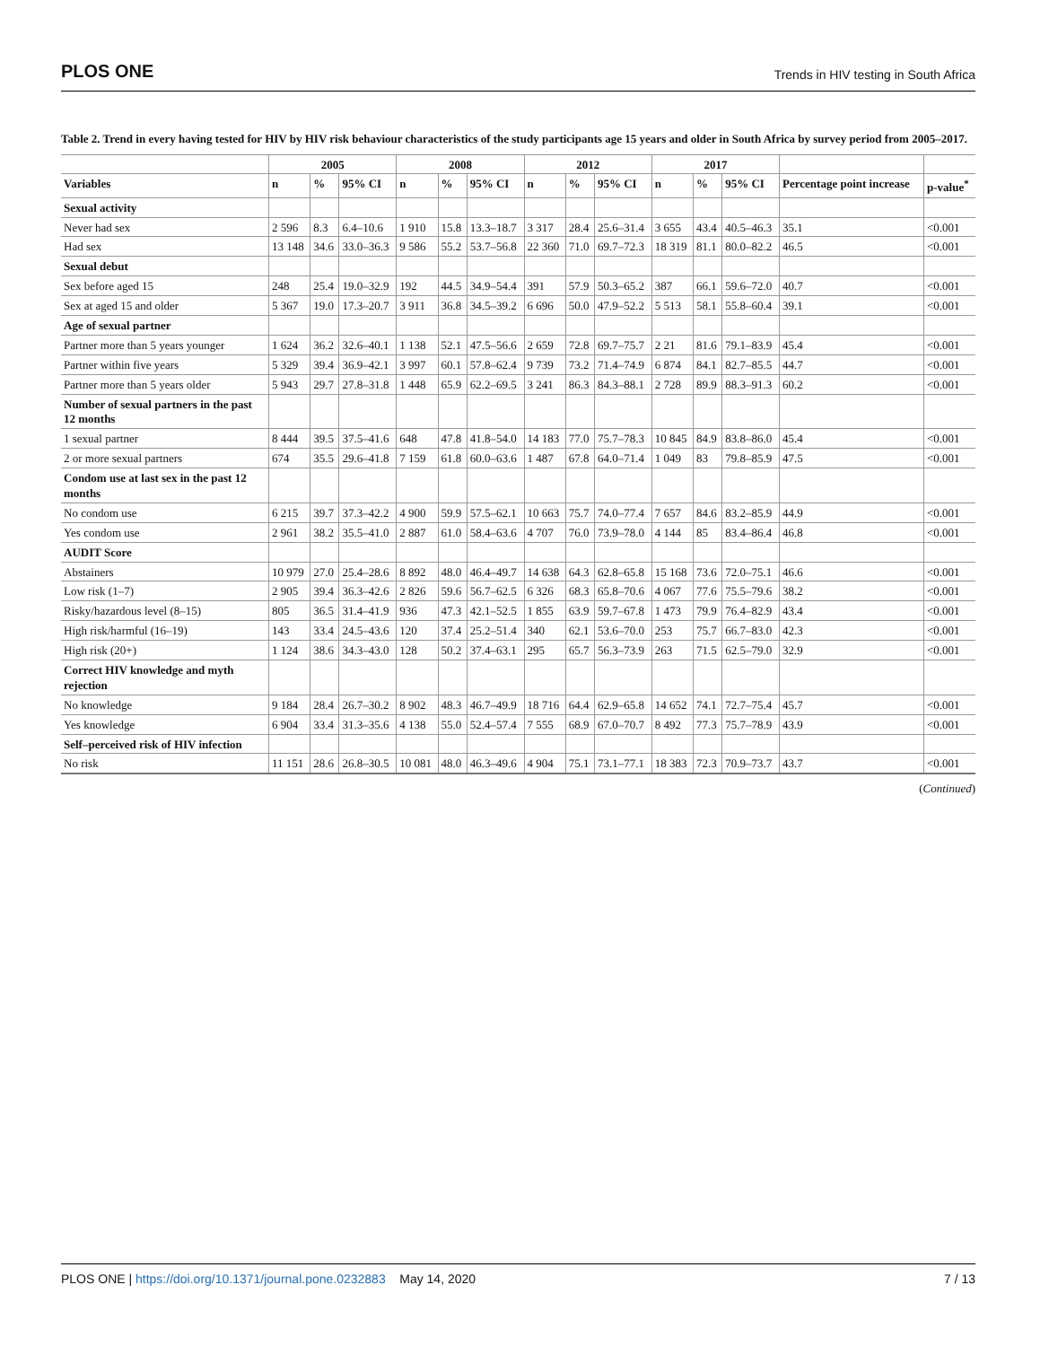PLOS ONE Trends in HIV testing in South Africa
Table 2. Trend in every having tested for HIV by HIV risk behaviour characteristics of the study participants age 15 years and older in South Africa by survey period from 2005–2017.
| | 2005 | | | 2008 | | | 2012 | | | 2017 | | | | |
| --- | --- | --- | --- | --- | --- | --- | --- | --- | --- | --- | --- | --- | --- | --- |
| Variables | n | % | 95% CI | n | % | 95% CI | n | % | 95% CI | n | % | 95% CI | Percentage point increase | p-value<sup>*</sup> |
| Sexual activity | | | | | | | | | | | | | | |
| Never had sex | 2 596 | 8.3 | 6.4–10.6 | 1 910 | 15.8 | 13.3–18.7 | 3 317 | 28.4 | 25.6–31.4 | 3 655 | 43.4 | 40.5–46.3 | 35.1 | <0.001 |
| Had sex | 13 148 | 34.6 | 33.0–36.3 | 9 586 | 55.2 | 53.7–56.8 | 22 360 | 71.0 | 69.7–72.3 | 18 319 | 81.1 | 80.0–82.2 | 46.5 | <0.001 |
| Sexual debut | | | | | | | | | | | | | | |
| Sex before aged 15 | 248 | 25.4 | 19.0–32.9 | 192 | 44.5 | 34.9–54.4 | 391 | 57.9 | 50.3–65.2 | 387 | 66.1 | 59.6–72.0 | 40.7 | <0.001 |
| Sex at aged 15 and older | 5 367 | 19.0 | 17.3–20.7 | 3 911 | 36.8 | 34.5–39.2 | 6 696 | 50.0 | 47.9–52.2 | 5 513 | 58.1 | 55.8–60.4 | 39.1 | <0.001 |
| Age of sexual partner | | | | | | | | | | | | | | |
| Partner more than 5 years younger | 1 624 | 36.2 | 32.6–40.1 | 1 138 | 52.1 | 47.5–56.6 | 2 659 | 72.8 | 69.7–75.7 | 2 21 | 81.6 | 79.1–83.9 | 45.4 | <0.001 |
| Partner within five years | 5 329 | 39.4 | 36.9–42.1 | 3 997 | 60.1 | 57.8–62.4 | 9 739 | 73.2 | 71.4–74.9 | 6 874 | 84.1 | 82.7–85.5 | 44.7 | <0.001 |
| Partner more than 5 years older | 5 943 | 29.7 | 27.8–31.8 | 1 448 | 65.9 | 62.2–69.5 | 3 241 | 86.3 | 84.3–88.1 | 2 728 | 89.9 | 88.3–91.3 | 60.2 | <0.001 |
| Number of sexual partners in the past 12 months | | | | | | | | | | | | | | |
| 1 sexual partner | 8 444 | 39.5 | 37.5–41.6 | 648 | 47.8 | 41.8–54.0 | 14 183 | 77.0 | 75.7–78.3 | 10 845 | 84.9 | 83.8–86.0 | 45.4 | <0.001 |
| 2 or more sexual partners | 674 | 35.5 | 29.6–41.8 | 7 159 | 61.8 | 60.0–63.6 | 1 487 | 67.8 | 64.0–71.4 | 1 049 | 83 | 79.8–85.9 | 47.5 | <0.001 |
| Condom use at last sex in the past 12 months | | | | | | | | | | | | | | |
| No condom use | 6 215 | 39.7 | 37.3–42.2 | 4 900 | 59.9 | 57.5–62.1 | 10 663 | 75.7 | 74.0–77.4 | 7 657 | 84.6 | 83.2–85.9 | 44.9 | <0.001 |
| Yes condom use | 2 961 | 38.2 | 35.5–41.0 | 2 887 | 61.0 | 58.4–63.6 | 4 707 | 76.0 | 73.9–78.0 | 4 144 | 85 | 83.4–86.4 | 46.8 | <0.001 |
| AUDIT Score | | | | | | | | | | | | | | |
| Abstainers | 10 979 | 27.0 | 25.4–28.6 | 8 892 | 48.0 | 46.4–49.7 | 14 638 | 64.3 | 62.8–65.8 | 15 168 | 73.6 | 72.0–75.1 | 46.6 | <0.001 |
| Low risk (1–7) | 2 905 | 39.4 | 36.3–42.6 | 2 826 | 59.6 | 56.7–62.5 | 6 326 | 68.3 | 65.8–70.6 | 4 067 | 77.6 | 75.5–79.6 | 38.2 | <0.001 |
| Risky/hazardous level (8–15) | 805 | 36.5 | 31.4–41.9 | 936 | 47.3 | 42.1–52.5 | 1 855 | 63.9 | 59.7–67.8 | 1 473 | 79.9 | 76.4–82.9 | 43.4 | <0.001 |
| High risk/harmful (16–19) | 143 | 33.4 | 24.5–43.6 | 120 | 37.4 | 25.2–51.4 | 340 | 62.1 | 53.6–70.0 | 253 | 75.7 | 66.7–83.0 | 42.3 | <0.001 |
| High risk (20+) | 1 124 | 38.6 | 34.3–43.0 | 128 | 50.2 | 37.4–63.1 | 295 | 65.7 | 56.3–73.9 | 263 | 71.5 | 62.5–79.0 | 32.9 | <0.001 |
| Correct HIV knowledge and myth rejection | | | | | | | | | | | | | | |
| No knowledge | 9 184 | 28.4 | 26.7–30.2 | 8 902 | 48.3 | 46.7–49.9 | 18 716 | 64.4 | 62.9–65.8 | 14 652 | 74.1 | 72.7–75.4 | 45.7 | <0.001 |
| Yes knowledge | 6 904 | 33.4 | 31.3–35.6 | 4 138 | 55.0 | 52.4–57.4 | 7 555 | 68.9 | 67.0–70.7 | 8 492 | 77.3 | 75.7–78.9 | 43.9 | <0.001 |
| Self–perceived risk of HIV infection | | | | | | | | | | | | | | |
| No risk | 11 151 | 28.6 | 26.8–30.5 | 10 081 | 48.0 | 46.3–49.6 | 4 904 | 75.1 | 73.1–77.1 | 18 383 | 72.3 | 70.9–73.7 | 43.7 | <0.001 |
(Continued)
PLOS ONE | https://doi.org/10.1371/journal.pone.0232883 May 14, 2020 7 / 13